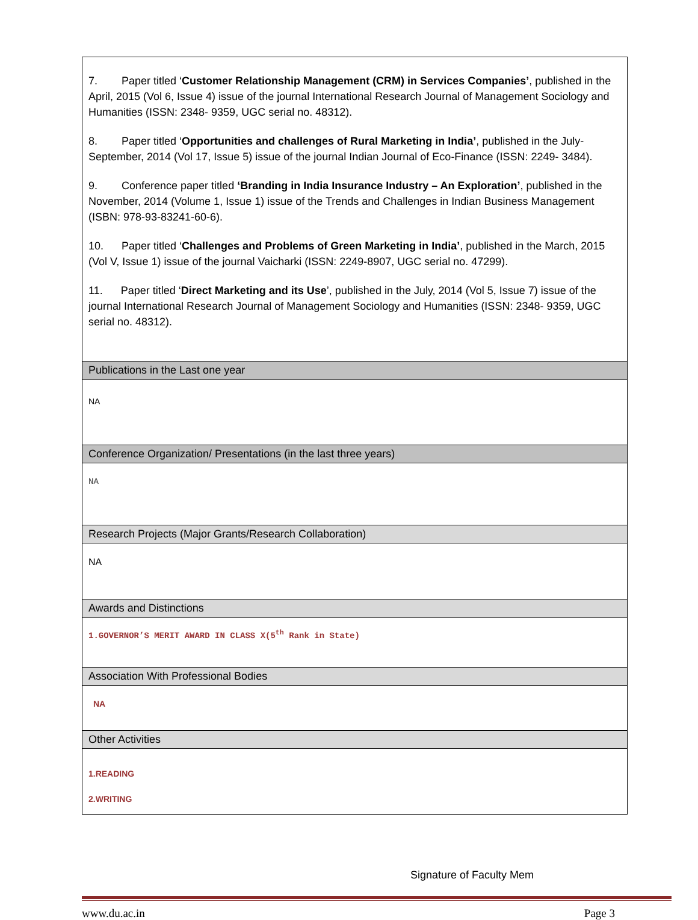| 7. Paper titled ‘ Customer Relationship Management (CRM) in Services Companies’ , published in the April, 2015 (Vol 6, Issue 4) issue of the journal International Research Journal of Management Sociology and Humanities (ISSN: 2348- 9359, UGC serial no. 48312). 8. Paper titled ‘ Opportunities and challenges of Rural Marketing in India’ , published in the July-September, 2014 (Vol 17, Issue 5) issue of the journal Indian Journal of Eco-Finance (ISSN: 2249- 3484). 9. Conference paper titled ‘Branding in India Insurance Industry – An Exploration’ , published in the November, 2014 (Volume 1, Issue 1) issue of the Trends and Challenges in Indian Business Management (ISBN: 978-93-83241-60-6). 10. Paper titled ‘ Challenges and Problems of Green Marketing in India’ , published in the March, 2015 (Vol V, Issue 1) issue of the journal Vaicharki (ISSN: 2249-8907, UGC serial no. 47299). 11. Paper titled ‘ Direct Marketing and its Use ’, published in the July, 2014 (Vol 5, Issue 7) issue of the journal International Research Journal of Management Sociology and Humanities (ISSN: 2348- 9359, UGC serial no. 48312). |
| Publications in the Last one year |
| NA |
| Conference Organization/ Presentations (in the last three years) |
| NA |
| Research Projects (Major Grants/Research Collaboration) |
| NA |
| Awards and Distinctions |
| 1.GOVERNOR’S MERIT AWARD IN CLASS X(5<sup>th</sup> Rank in State) |
| Association With Professional Bodies |
| NA |
| Other Activities |
| 1.READING 2.WRITING |
Signature of Faculty Mem
www.du.ac.in Page 3